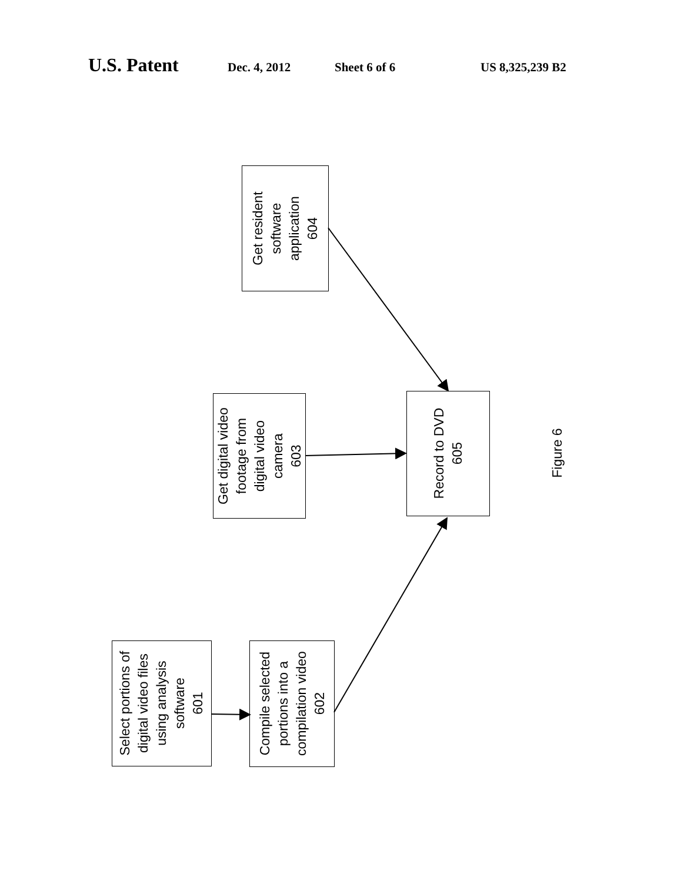U.S. Patent Dec. 4, 2012 Sheet 6 of 6 US 8,325,239 B2
Get resident
software
application
604
Get digital video
footage from
digital video
camera
603
Record to DVD
605
Select portions of
digital video files
using analysis
software
601
Compile selected
portions into a
compilation video
602
Figure 6